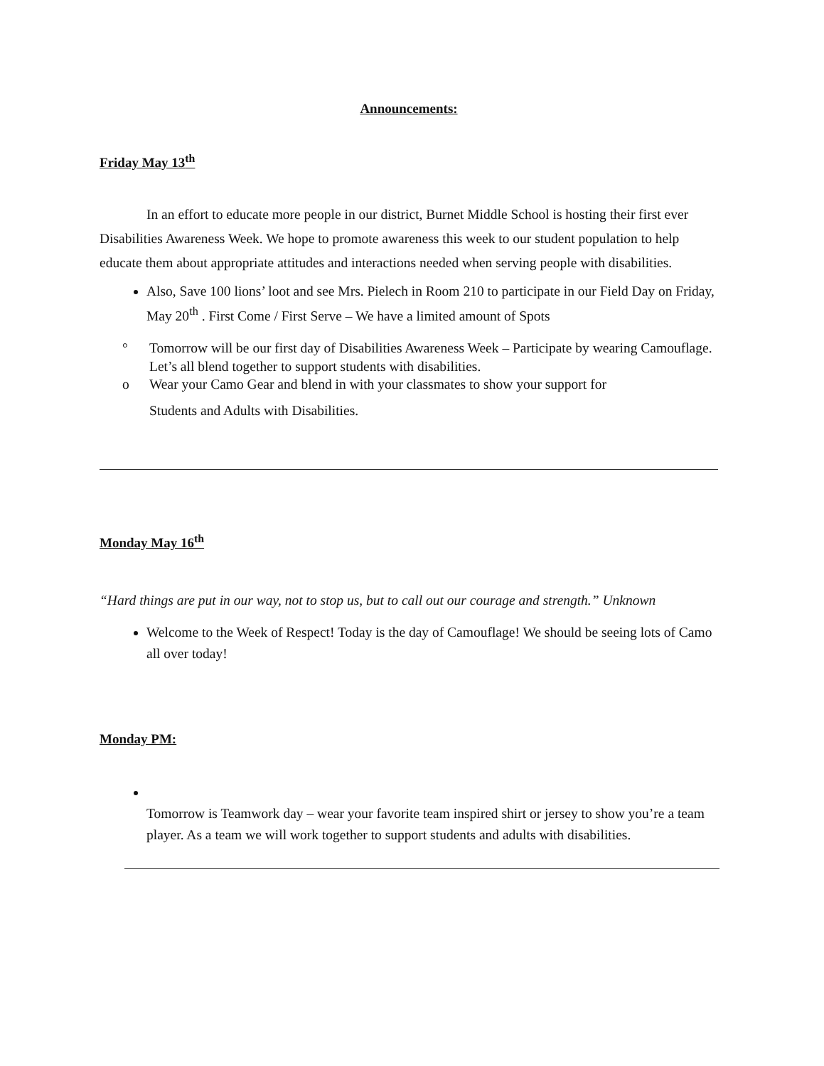Announcements:
Friday May 13<sup>th</sup>
In an effort to educate more people in our district, Burnet Middle School is hosting their first ever Disabilities Awareness Week. We hope to promote awareness this week to our student population to help educate them about appropriate attitudes and interactions needed when serving people with disabilities.
Also, Save 100 lions’ loot and see Mrs. Pielech in Room 210 to participate in our Field Day on Friday, May 20<sup>th</sup> . First Come / First Serve – We have a limited amount of Spots
° Tomorrow will be our first day of Disabilities Awareness Week – Participate by wearing Camouflage. Let’s all blend together to support students with disabilities.
o Wear your Camo Gear and blend in with your classmates to show your support for
Students and Adults with Disabilities.
Monday May 16<sup>th</sup>
“Hard things are put in our way, not to stop us, but to call out our courage and strength.” Unknown
Welcome to the Week of Respect! Today is the day of Camouflage! We should be seeing lots of Camo all over today!
Monday PM:
Tomorrow is Teamwork day – wear your favorite team inspired shirt or jersey to show you’re a team player. As a team we will work together to support students and adults with disabilities.